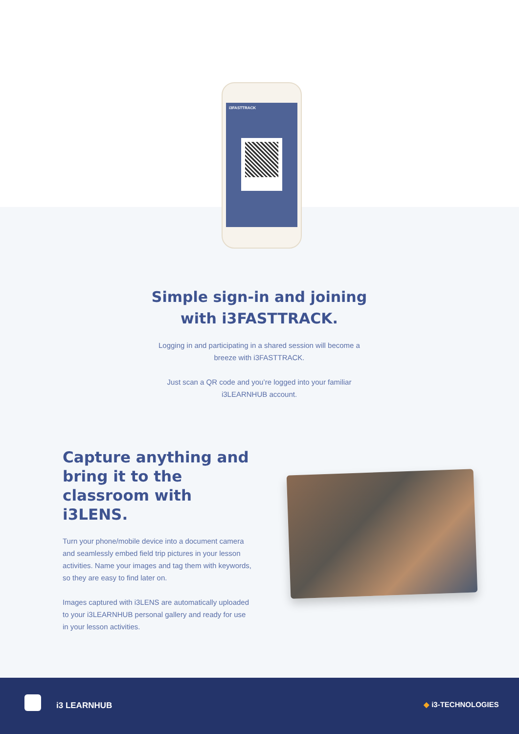i3FASTTRACK
Simple sign-in and joining with i3FASTTRACK.
Logging in and participating in a shared session will become a breeze with i3FASTTRACK.
Just scan a QR code and you’re logged into your familiar i3LEARNHUB account.
Capture anything and bring it to the classroom with i3LENS.
Turn your phone/mobile device into a document camera and seamlessly embed field trip pictures in your lesson activities. Name your images and tag them with keywords, so they are easy to find later on.
Images captured with i3LENS are automatically uploaded to your i3LEARNHUB personal gallery and ready for use in your lesson activities.
i3 LEARNHUB ◆ i3-TECHNOLOGIES